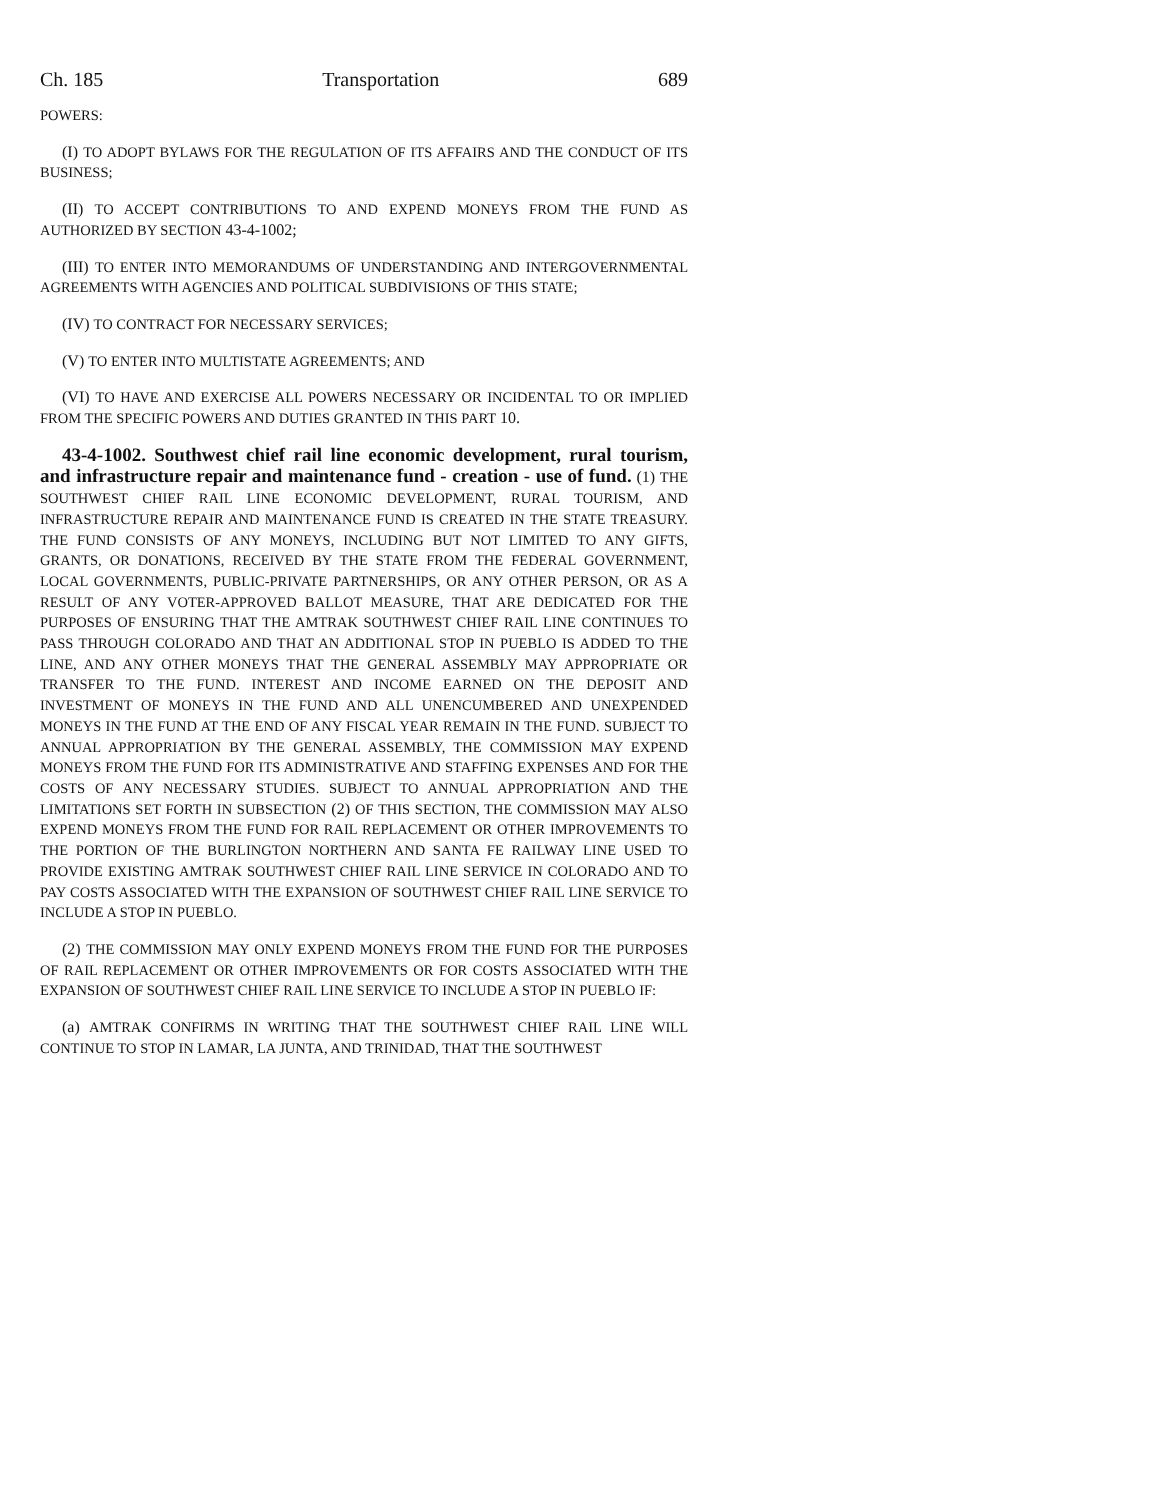Ch. 185 Transportation 689
POWERS:
(I) TO ADOPT BYLAWS FOR THE REGULATION OF ITS AFFAIRS AND THE CONDUCT OF ITS BUSINESS;
(II) TO ACCEPT CONTRIBUTIONS TO AND EXPEND MONEYS FROM THE FUND AS AUTHORIZED BY SECTION 43-4-1002;
(III) TO ENTER INTO MEMORANDUMS OF UNDERSTANDING AND INTERGOVERNMENTAL AGREEMENTS WITH AGENCIES AND POLITICAL SUBDIVISIONS OF THIS STATE;
(IV) TO CONTRACT FOR NECESSARY SERVICES;
(V) TO ENTER INTO MULTISTATE AGREEMENTS; AND
(VI) TO HAVE AND EXERCISE ALL POWERS NECESSARY OR INCIDENTAL TO OR IMPLIED FROM THE SPECIFIC POWERS AND DUTIES GRANTED IN THIS PART 10.
43-4-1002. Southwest chief rail line economic development, rural tourism, and infrastructure repair and maintenance fund - creation - use of fund. (1) THE SOUTHWEST CHIEF RAIL LINE ECONOMIC DEVELOPMENT, RURAL TOURISM, AND INFRASTRUCTURE REPAIR AND MAINTENANCE FUND IS CREATED IN THE STATE TREASURY. THE FUND CONSISTS OF ANY MONEYS, INCLUDING BUT NOT LIMITED TO ANY GIFTS, GRANTS, OR DONATIONS, RECEIVED BY THE STATE FROM THE FEDERAL GOVERNMENT, LOCAL GOVERNMENTS, PUBLIC-PRIVATE PARTNERSHIPS, OR ANY OTHER PERSON, OR AS A RESULT OF ANY VOTER-APPROVED BALLOT MEASURE, THAT ARE DEDICATED FOR THE PURPOSES OF ENSURING THAT THE AMTRAK SOUTHWEST CHIEF RAIL LINE CONTINUES TO PASS THROUGH COLORADO AND THAT AN ADDITIONAL STOP IN PUEBLO IS ADDED TO THE LINE, AND ANY OTHER MONEYS THAT THE GENERAL ASSEMBLY MAY APPROPRIATE OR TRANSFER TO THE FUND. INTEREST AND INCOME EARNED ON THE DEPOSIT AND INVESTMENT OF MONEYS IN THE FUND AND ALL UNENCUMBERED AND UNEXPENDED MONEYS IN THE FUND AT THE END OF ANY FISCAL YEAR REMAIN IN THE FUND. SUBJECT TO ANNUAL APPROPRIATION BY THE GENERAL ASSEMBLY, THE COMMISSION MAY EXPEND MONEYS FROM THE FUND FOR ITS ADMINISTRATIVE AND STAFFING EXPENSES AND FOR THE COSTS OF ANY NECESSARY STUDIES. SUBJECT TO ANNUAL APPROPRIATION AND THE LIMITATIONS SET FORTH IN SUBSECTION (2) OF THIS SECTION, THE COMMISSION MAY ALSO EXPEND MONEYS FROM THE FUND FOR RAIL REPLACEMENT OR OTHER IMPROVEMENTS TO THE PORTION OF THE BURLINGTON NORTHERN AND SANTA FE RAILWAY LINE USED TO PROVIDE EXISTING AMTRAK SOUTHWEST CHIEF RAIL LINE SERVICE IN COLORADO AND TO PAY COSTS ASSOCIATED WITH THE EXPANSION OF SOUTHWEST CHIEF RAIL LINE SERVICE TO INCLUDE A STOP IN PUEBLO.
(2) THE COMMISSION MAY ONLY EXPEND MONEYS FROM THE FUND FOR THE PURPOSES OF RAIL REPLACEMENT OR OTHER IMPROVEMENTS OR FOR COSTS ASSOCIATED WITH THE EXPANSION OF SOUTHWEST CHIEF RAIL LINE SERVICE TO INCLUDE A STOP IN PUEBLO IF:
(a) AMTRAK CONFIRMS IN WRITING THAT THE SOUTHWEST CHIEF RAIL LINE WILL CONTINUE TO STOP IN LAMAR, LA JUNTA, AND TRINIDAD, THAT THE SOUTHWEST